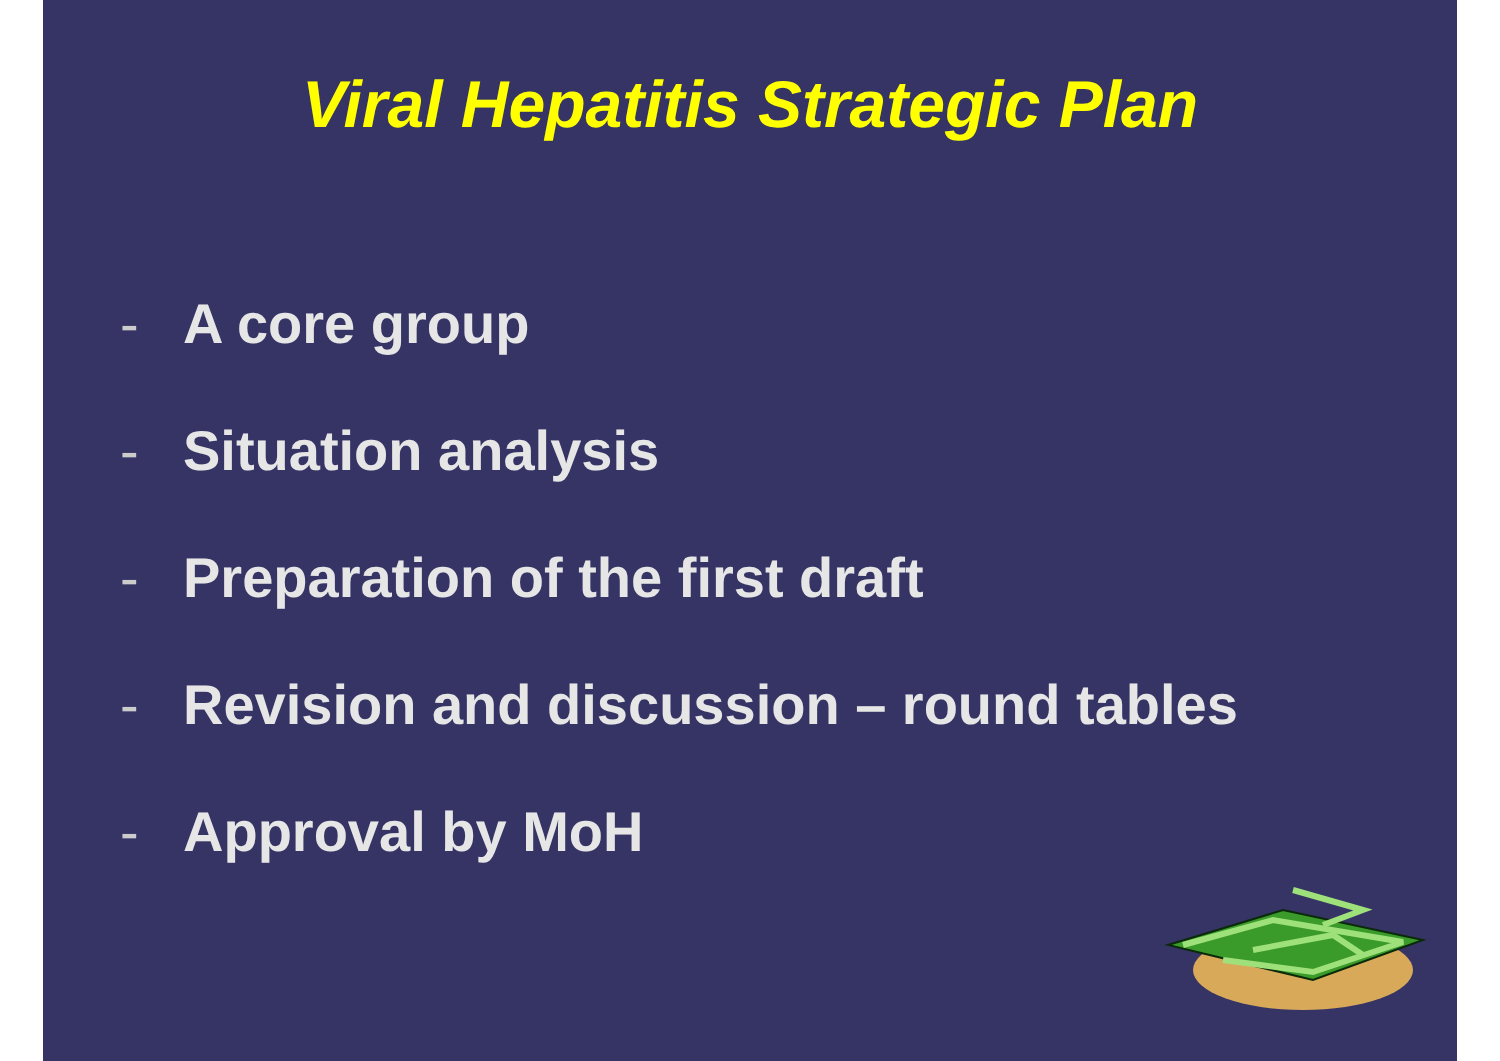Viral Hepatitis Strategic Plan
- A core group
- Situation analysis
- Preparation of the first draft
- Revision and discussion – round tables
- Approval by MoH